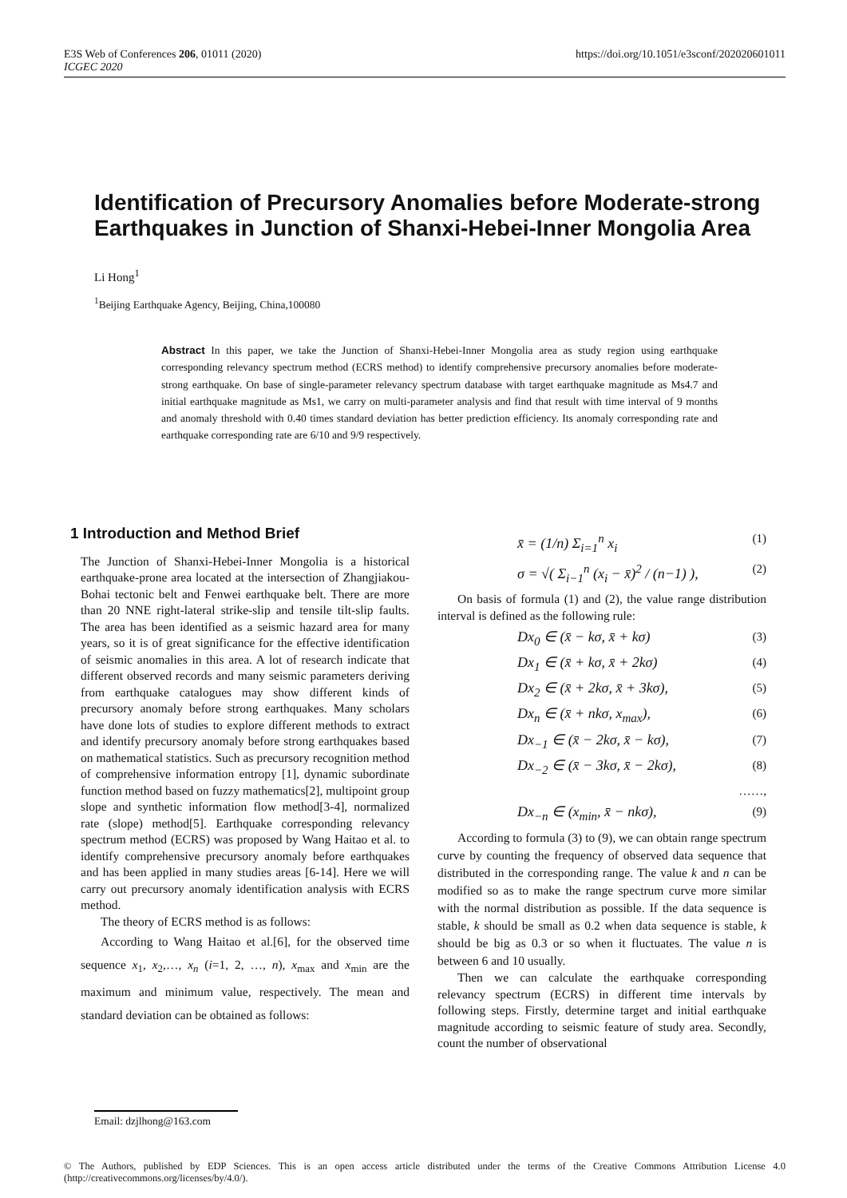E3S Web of Conferences 206, 01011 (2020)
ICGEC 2020
https://doi.org/10.1051/e3sconf/202020601011
Identification of Precursory Anomalies before Moderate-strong Earthquakes in Junction of Shanxi-Hebei-Inner Mongolia Area
Li Hong<sup>1</sup>
<sup>1</sup> Beijing Earthquake Agency, Beijing, China,100080
Abstract In this paper, we take the Junction of Shanxi-Hebei-Inner Mongolia area as study region using earthquake corresponding relevancy spectrum method (ECRS method) to identify comprehensive precursory anomalies before moderate-strong earthquake. On base of single-parameter relevancy spectrum database with target earthquake magnitude as Ms4.7 and initial earthquake magnitude as Ms1, we carry on multi-parameter analysis and find that result with time interval of 9 months and anomaly threshold with 0.40 times standard deviation has better prediction efficiency. Its anomaly corresponding rate and earthquake corresponding rate are 6/10 and 9/9 respectively.
1 Introduction and Method Brief
The Junction of Shanxi-Hebei-Inner Mongolia is a historical earthquake-prone area located at the intersection of Zhangjiakou-Bohai tectonic belt and Fenwei earthquake belt. There are more than 20 NNE right-lateral strike-slip and tensile tilt-slip faults. The area has been identified as a seismic hazard area for many years, so it is of great significance for the effective identification of seismic anomalies in this area. A lot of research indicate that different observed records and many seismic parameters deriving from earthquake catalogues may show different kinds of precursory anomaly before strong earthquakes. Many scholars have done lots of studies to explore different methods to extract and identify precursory anomaly before strong earthquakes based on mathematical statistics. Such as precursory recognition method of comprehensive information entropy [1], dynamic subordinate function method based on fuzzy mathematics[2], multipoint group slope and synthetic information flow method[3-4], normalized rate (slope) method[5]. Earthquake corresponding relevancy spectrum method (ECRS) was proposed by Wang Haitao et al. to identify comprehensive precursory anomaly before earthquakes and has been applied in many studies areas [6-14]. Here we will carry out precursory anomaly identification analysis with ECRS method.
The theory of ECRS method is as follows:
According to Wang Haitao et al.[6], for the observed time sequence x<sub>1</sub>, x<sub>2</sub>,…, x<sub>n</sub> (i=1, 2, …, n), x<sub>max</sub> and x<sub>min</sub> are the maximum and minimum value, respectively. The mean and standard deviation can be obtained as follows:
x̄ = (1/n) Σ<sub>i=1</sub><sup>n</sup> x<sub>i</sub> (1)
σ = √( Σ<sub>i−1</sub><sup>n</sup> (x<sub>i</sub> − x̄)<sup>2</sup> / (n−1) ), (2)
On basis of formula (1) and (2), the value range distribution interval is defined as the following rule:
Dx<sub>0</sub> ∈ (x̄ − kσ, x̄ + kσ) (3)
Dx<sub>1</sub> ∈ (x̄ + kσ, x̄ + 2kσ) (4)
Dx<sub>2</sub> ∈ (x̄ + 2kσ, x̄ + 3kσ), (5)
Dx<sub>n</sub> ∈ (x̄ + nkσ, x<sub>max</sub>), (6)
Dx<sub>−1</sub> ∈ (x̄ − 2kσ, x̄ − kσ), (7)
Dx<sub>−2</sub> ∈ (x̄ − 3kσ, x̄ − 2kσ), (8)
……,
Dx<sub>−n</sub> ∈ (x<sub>min</sub>, x̄ − nkσ), (9)
According to formula (3) to (9), we can obtain range spectrum curve by counting the frequency of observed data sequence that distributed in the corresponding range. The value k and n can be modified so as to make the range spectrum curve more similar with the normal distribution as possible. If the data sequence is stable, k should be small as 0.2 when data sequence is stable, k should be big as 0.3 or so when it fluctuates. The value n is between 6 and 10 usually.
Then we can calculate the earthquake corresponding relevancy spectrum (ECRS) in different time intervals by following steps. Firstly, determine target and initial earthquake magnitude according to seismic feature of study area. Secondly, count the number of observational
Email: dzjlhong@163.com
© The Authors, published by EDP Sciences. This is an open access article distributed under the terms of the Creative Commons Attribution License 4.0 (http://creativecommons.org/licenses/by/4.0/).